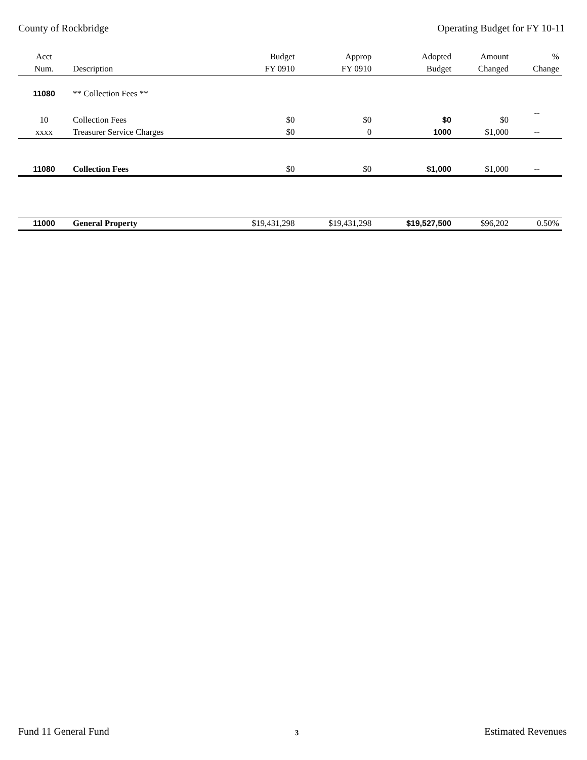County of Rockbridge Operating Budget for FY 10-11
| Acct | | Budget | Approp | Adopted | Amount | % |
| --- | --- | --- | --- | --- | --- | --- |
| Num. | Description | FY 0910 | FY 0910 | Budget | Changed | Change |
| 11080 | ** Collection Fees ** | | | | | |
| 10 | Collection Fees | $0 | $0 | $0 | $0 | -- |
| xxxx | Treasurer Service Charges | $0 | 0 | 1000 | $1,000 | -- |
| 11080 | Collection Fees | $0 | $0 | $1,000 | $1,000 | -- |
| 11000 | General Property | $19,431,298 | $19,431,298 | $19,527,500 | $96,202 | 0.50% |
Fund 11 General Fund 3 Estimated Revenues